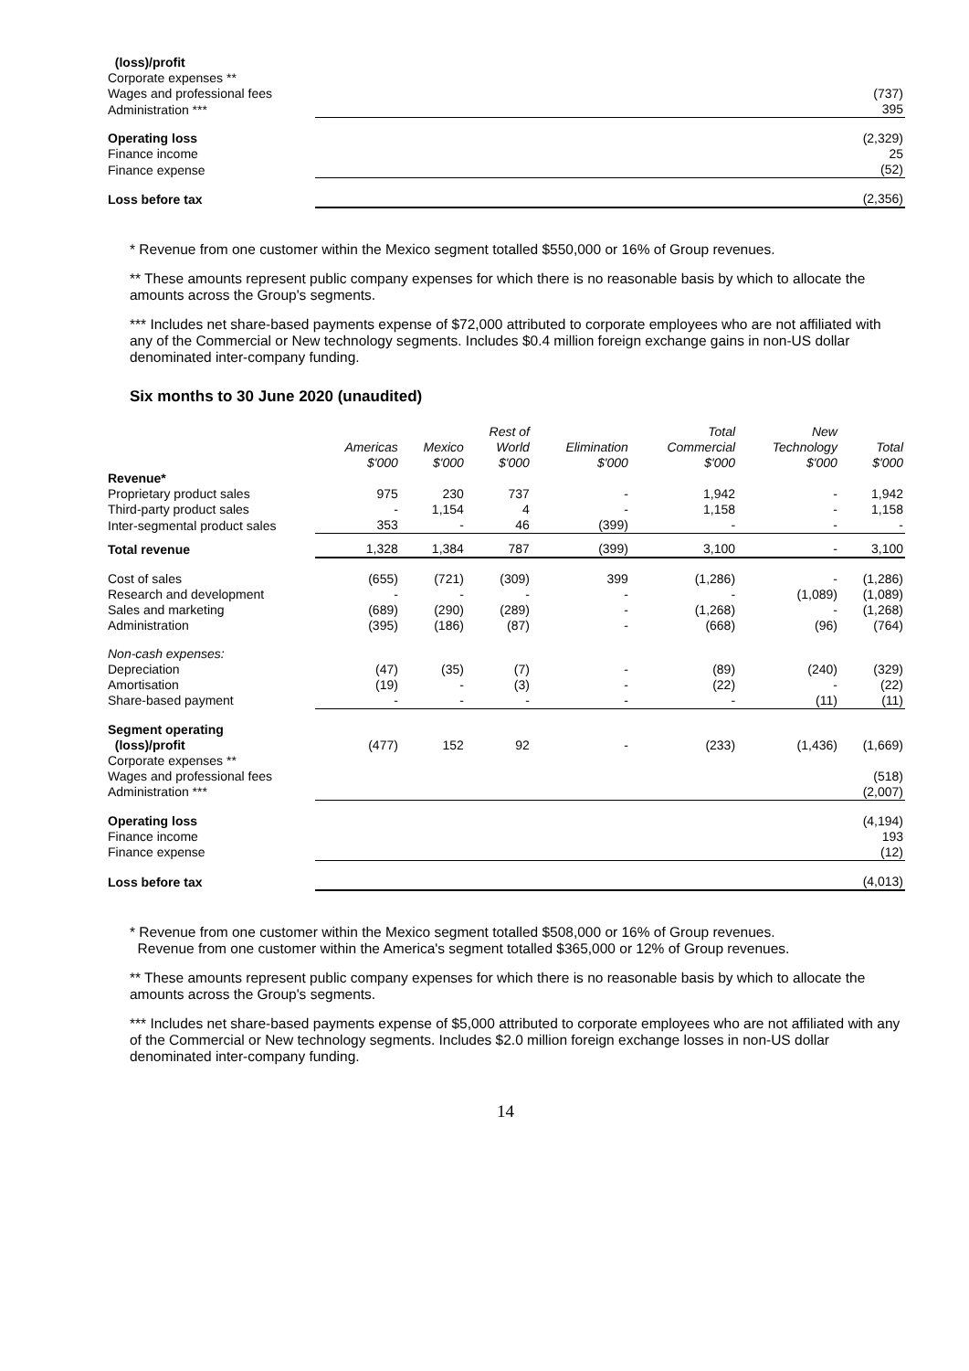| (loss)/profit | |
| Corporate expenses ** | |
| Wages and professional fees | (737) |
| Administration *** | 395 |
| Operating loss | (2,329) |
| Finance income | 25 |
| Finance expense | (52) |
| Loss before tax | (2,356) |
* Revenue from one customer within the Mexico segment totalled $550,000 or 16% of Group revenues.
** These amounts represent public company expenses for which there is no reasonable basis by which to allocate the amounts across the Group's segments.
*** Includes net share-based payments expense of $72,000 attributed to corporate employees who are not affiliated with any of the Commercial or New technology segments. Includes $0.4 million foreign exchange gains in non-US dollar denominated inter-company funding.
Six months to 30 June 2020 (unaudited)
| | Americas $'000 | Mexico $'000 | Rest of World $'000 | Elimination $'000 | Total Commercial $'000 | New Technology $'000 | Total $'000 |
| Revenue* | | | | | | | |
| Proprietary product sales | 975 | 230 | 737 | - | 1,942 | - | 1,942 |
| Third-party product sales | - | 1,154 | 4 | - | 1,158 | - | 1,158 |
| Inter-segmental product sales | 353 | - | 46 | (399) | - | - | - |
| Total revenue | 1,328 | 1,384 | 787 | (399) | 3,100 | - | 3,100 |
| Cost of sales | (655) | (721) | (309) | 399 | (1,286) | - | (1,286) |
| Research and development | - | - | - | - | - | (1,089) | (1,089) |
| Sales and marketing | (689) | (290) | (289) | - | (1,268) | - | (1,268) |
| Administration | (395) | (186) | (87) | - | (668) | (96) | (764) |
| Non-cash expenses: | | | | | | | |
| Depreciation | (47) | (35) | (7) | - | (89) | (240) | (329) |
| Amortisation | (19) | - | (3) | - | (22) | - | (22) |
| Share-based payment | - | - | - | - | - | (11) | (11) |
| Segment operating (loss)/profit | (477) | 152 | 92 | - | (233) | (1,436) | (1,669) |
| Corporate expenses ** | | | | | | | |
| Wages and professional fees | | | | | | | (518) |
| Administration *** | | | | | | | (2,007) |
| Operating loss | | | | | | | (4,194) |
| Finance income | | | | | | | 193 |
| Finance expense | | | | | | | (12) |
| Loss before tax | | | | | | | (4,013) |
* Revenue from one customer within the Mexico segment totalled $508,000 or 16% of Group revenues.
Revenue from one customer within the America's segment totalled $365,000 or 12% of Group revenues.
** These amounts represent public company expenses for which there is no reasonable basis by which to allocate the amounts across the Group's segments.
*** Includes net share-based payments expense of $5,000 attributed to corporate employees who are not affiliated with any of the Commercial or New technology segments. Includes $2.0 million foreign exchange losses in non-US dollar denominated inter-company funding.
14